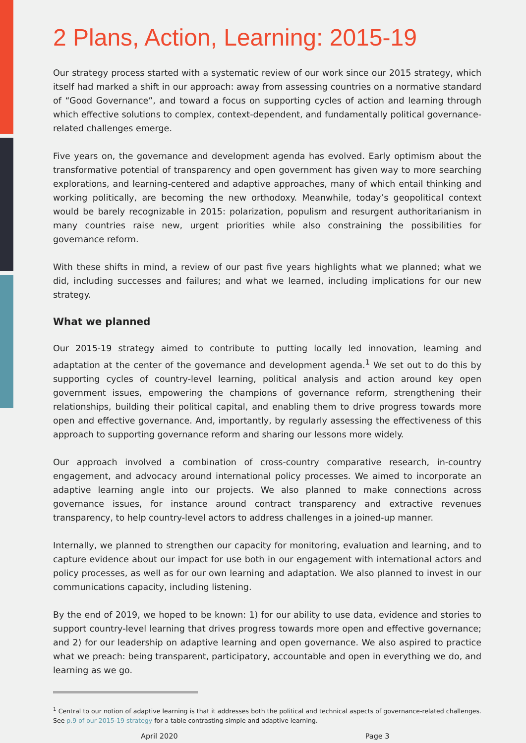2 Plans, Action, Learning: 2015-19
Our strategy process started with a systematic review of our work since our 2015 strategy, which itself had marked a shift in our approach: away from assessing countries on a normative standard of “Good Governance”, and toward a focus on supporting cycles of action and learning through which effective solutions to complex, context-dependent, and fundamentally political governance-related challenges emerge.
Five years on, the governance and development agenda has evolved. Early optimism about the transformative potential of transparency and open government has given way to more searching explorations, and learning-centered and adaptive approaches, many of which entail thinking and working politically, are becoming the new orthodoxy. Meanwhile, today’s geopolitical context would be barely recognizable in 2015: polarization, populism and resurgent authoritarianism in many countries raise new, urgent priorities while also constraining the possibilities for governance reform.
With these shifts in mind, a review of our past five years highlights what we planned; what we did, including successes and failures; and what we learned, including implications for our new strategy.
What we planned
Our 2015-19 strategy aimed to contribute to putting locally led innovation, learning and adaptation at the center of the governance and development agenda.<sup>1</sup> We set out to do this by supporting cycles of country-level learning, political analysis and action around key open government issues, empowering the champions of governance reform, strengthening their relationships, building their political capital, and enabling them to drive progress towards more open and effective governance. And, importantly, by regularly assessing the effectiveness of this approach to supporting governance reform and sharing our lessons more widely.
Our approach involved a combination of cross-country comparative research, in-country engagement, and advocacy around international policy processes. We aimed to incorporate an adaptive learning angle into our projects. We also planned to make connections across governance issues, for instance around contract transparency and extractive revenues transparency, to help country-level actors to address challenges in a joined-up manner.
Internally, we planned to strengthen our capacity for monitoring, evaluation and learning, and to capture evidence about our impact for use both in our engagement with international actors and policy processes, as well as for our own learning and adaptation. We also planned to invest in our communications capacity, including listening.
By the end of 2019, we hoped to be known: 1) for our ability to use data, evidence and stories to support country-level learning that drives progress towards more open and effective governance; and 2) for our leadership on adaptive learning and open governance. We also aspired to practice what we preach: being transparent, participatory, accountable and open in everything we do, and learning as we go.
<sup>1</sup> Central to our notion of adaptive learning is that it addresses both the political and technical aspects of governance-related challenges. See p.9 of our 2015-19 strategy for a table contrasting simple and adaptive learning.
April 2020 Page 3